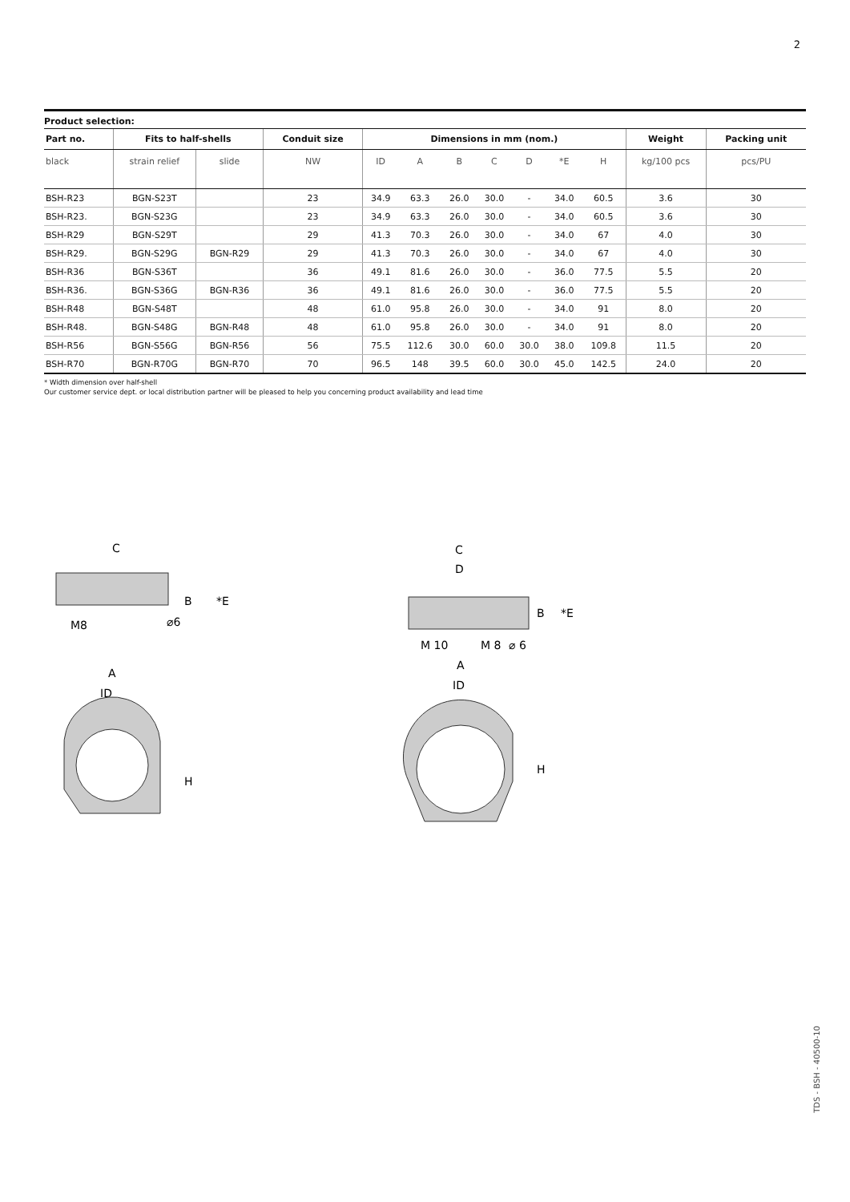2
Product selection:
| Part no. | Fits to half-shells | | Conduit size | Dimensions in mm (nom.) | | | | | | | Weight | Packing unit |
| --- | --- | --- | --- | --- | --- | --- | --- | --- | --- | --- | --- | --- |
| black | strain relief | slide | NW | ID | A | B | C | D | *E | H | kg/100 pcs | pcs/PU |
| BSH-R23 | BGN-S23T | | 23 | 34.9 | 63.3 | 26.0 | 30.0 | - | 34.0 | 60.5 | 3.6 | 30 |
| BSH-R23. | BGN-S23G | | 23 | 34.9 | 63.3 | 26.0 | 30.0 | - | 34.0 | 60.5 | 3.6 | 30 |
| BSH-R29 | BGN-S29T | | 29 | 41.3 | 70.3 | 26.0 | 30.0 | - | 34.0 | 67 | 4.0 | 30 |
| BSH-R29. | BGN-S29G | BGN-R29 | 29 | 41.3 | 70.3 | 26.0 | 30.0 | - | 34.0 | 67 | 4.0 | 30 |
| BSH-R36 | BGN-S36T | | 36 | 49.1 | 81.6 | 26.0 | 30.0 | - | 36.0 | 77.5 | 5.5 | 20 |
| BSH-R36. | BGN-S36G | BGN-R36 | 36 | 49.1 | 81.6 | 26.0 | 30.0 | - | 36.0 | 77.5 | 5.5 | 20 |
| BSH-R48 | BGN-S48T | | 48 | 61.0 | 95.8 | 26.0 | 30.0 | - | 34.0 | 91 | 8.0 | 20 |
| BSH-R48. | BGN-S48G | BGN-R48 | 48 | 61.0 | 95.8 | 26.0 | 30.0 | - | 34.0 | 91 | 8.0 | 20 |
| BSH-R56 | BGN-S56G | BGN-R56 | 56 | 75.5 | 112.6 | 30.0 | 60.0 | 30.0 | 38.0 | 109.8 | 11.5 | 20 |
| BSH-R70 | BGN-R70G | BGN-R70 | 70 | 96.5 | 148 | 39.5 | 60.0 | 30.0 | 45.0 | 142.5 | 24.0 | 20 |
* Width dimension over half-shell
Our customer service dept. or local distribution partner will be pleased to help you concerning product availability and lead time
C
B
*E
M8
⌀6
A
ID
H
C
D
B
*E
M 10
M 8
⌀ 6
A
ID
H
TDS - BSH - 40500-10